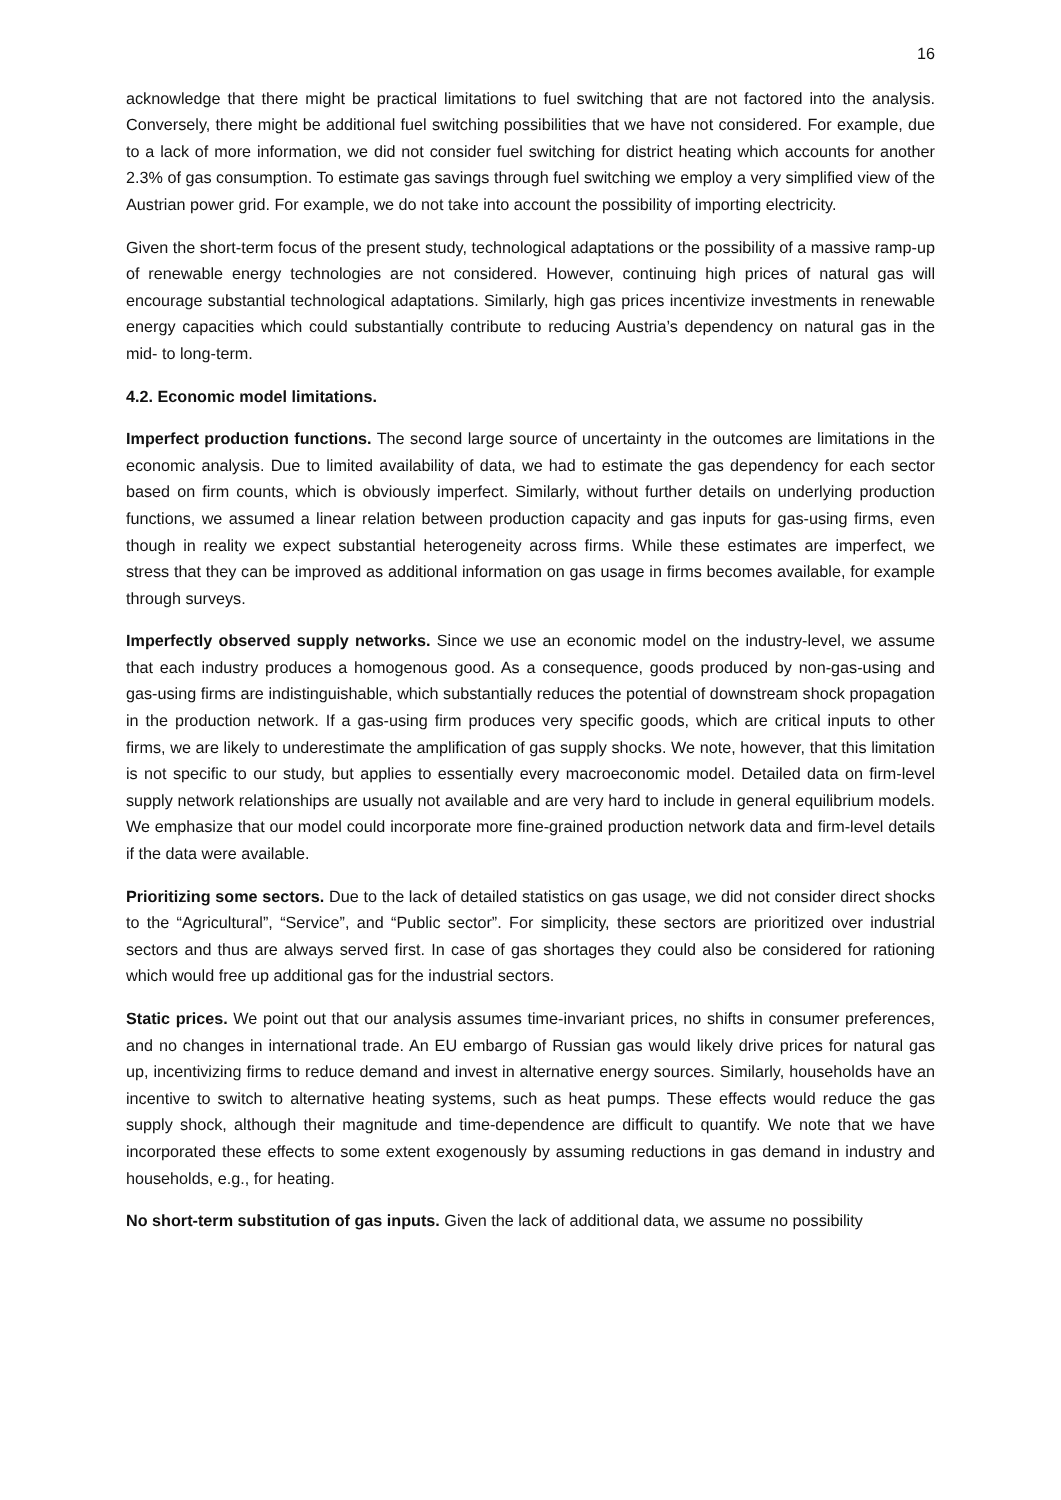16
acknowledge that there might be practical limitations to fuel switching that are not factored into the analysis. Conversely, there might be additional fuel switching possibilities that we have not considered. For example, due to a lack of more information, we did not consider fuel switching for district heating which accounts for another 2.3% of gas consumption. To estimate gas savings through fuel switching we employ a very simplified view of the Austrian power grid. For example, we do not take into account the possibility of importing electricity.
Given the short-term focus of the present study, technological adaptations or the possibility of a massive ramp-up of renewable energy technologies are not considered. However, continuing high prices of natural gas will encourage substantial technological adaptations. Similarly, high gas prices incentivize investments in renewable energy capacities which could substantially contribute to reducing Austria’s dependency on natural gas in the mid- to long-term.
4.2. Economic model limitations.
Imperfect production functions. The second large source of uncertainty in the outcomes are limitations in the economic analysis. Due to limited availability of data, we had to estimate the gas dependency for each sector based on firm counts, which is obviously imperfect. Similarly, without further details on underlying production functions, we assumed a linear relation between production capacity and gas inputs for gas-using firms, even though in reality we expect substantial heterogeneity across firms. While these estimates are imperfect, we stress that they can be improved as additional information on gas usage in firms becomes available, for example through surveys.
Imperfectly observed supply networks. Since we use an economic model on the industry-level, we assume that each industry produces a homogenous good. As a consequence, goods produced by non-gas-using and gas-using firms are indistinguishable, which substantially reduces the potential of downstream shock propagation in the production network. If a gas-using firm produces very specific goods, which are critical inputs to other firms, we are likely to underestimate the amplification of gas supply shocks. We note, however, that this limitation is not specific to our study, but applies to essentially every macroeconomic model. Detailed data on firm-level supply network relationships are usually not available and are very hard to include in general equilibrium models. We emphasize that our model could incorporate more fine-grained production network data and firm-level details if the data were available.
Prioritizing some sectors. Due to the lack of detailed statistics on gas usage, we did not consider direct shocks to the “Agricultural”, “Service”, and “Public sector”. For simplicity, these sectors are prioritized over industrial sectors and thus are always served first. In case of gas shortages they could also be considered for rationing which would free up additional gas for the industrial sectors.
Static prices. We point out that our analysis assumes time-invariant prices, no shifts in consumer preferences, and no changes in international trade. An EU embargo of Russian gas would likely drive prices for natural gas up, incentivizing firms to reduce demand and invest in alternative energy sources. Similarly, households have an incentive to switch to alternative heating systems, such as heat pumps. These effects would reduce the gas supply shock, although their magnitude and time-dependence are difficult to quantify. We note that we have incorporated these effects to some extent exogenously by assuming reductions in gas demand in industry and households, e.g., for heating.
No short-term substitution of gas inputs. Given the lack of additional data, we assume no possibility